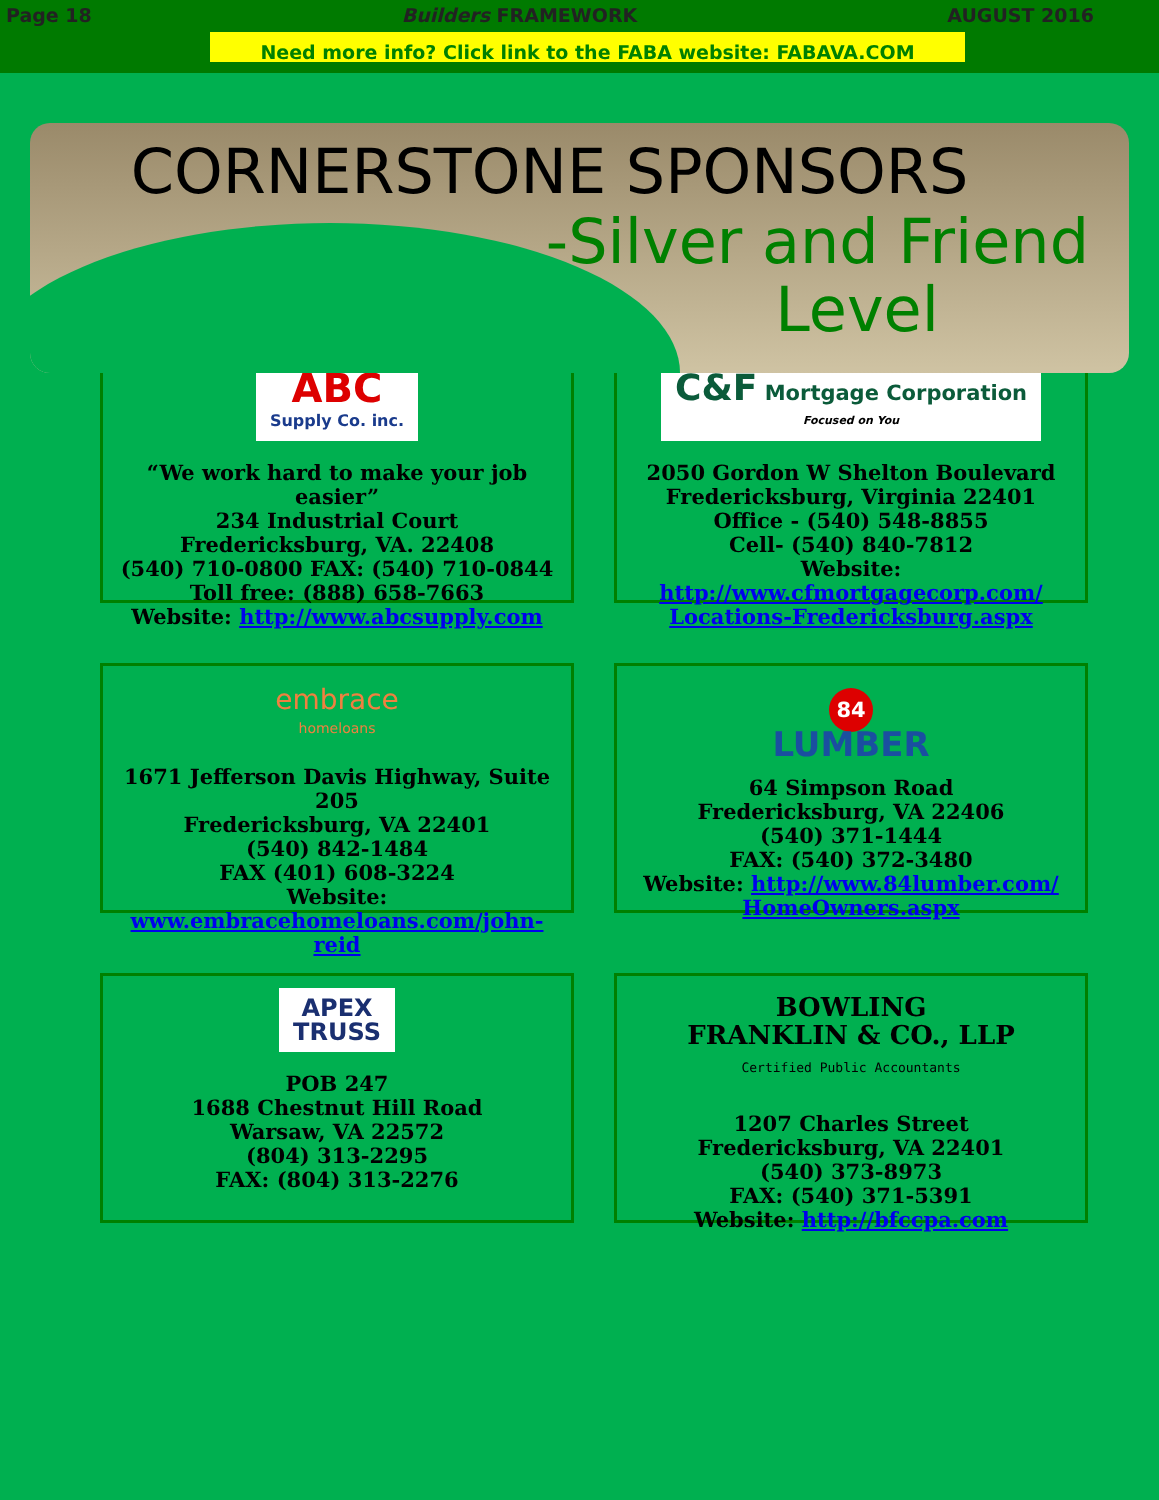Page 18 Builders FRAMEWORK AUGUST 2016
Need more info? Click link to the FABA website: FABAVA.COM
CORNERSTONE SPONSORS
-Silver and Friend
Level
ABC
Supply Co. inc.
“We work hard to make your job easier”
234 Industrial Court
Fredericksburg, VA. 22408
(540) 710-0800 FAX: (540) 710-0844
Toll free: (888) 658-7663
Website: http://www.abcsupply.com
C&F Mortgage Corporation
Focused on You
2050 Gordon W Shelton Boulevard
Fredericksburg, Virginia 22401
Office - (540) 548-8855
Cell- (540) 840-7812
Website: http://www.cfmortgagecorp.com/ Locations-Fredericksburg.aspx
embrace
homeloans
1671 Jefferson Davis Highway, Suite 205
Fredericksburg, VA 22401
(540) 842-1484
FAX (401) 608-3224
Website: www.embracehomeloans.com/john-reid
84
LUMBER
64 Simpson Road
Fredericksburg, VA 22406
(540) 371-1444
FAX: (540) 372-3480
Website: http://www.84lumber.com/ HomeOwners.aspx
APEX
TRUSS
POB 247
1688 Chestnut Hill Road
Warsaw, VA 22572
(804) 313-2295
FAX: (804) 313-2276
BOWLING
FRANKLIN & CO., LLP
Certified Public Accountants
1207 Charles Street
Fredericksburg, VA 22401
(540) 373-8973
FAX: (540) 371-5391
Website: http://bfccpa.com